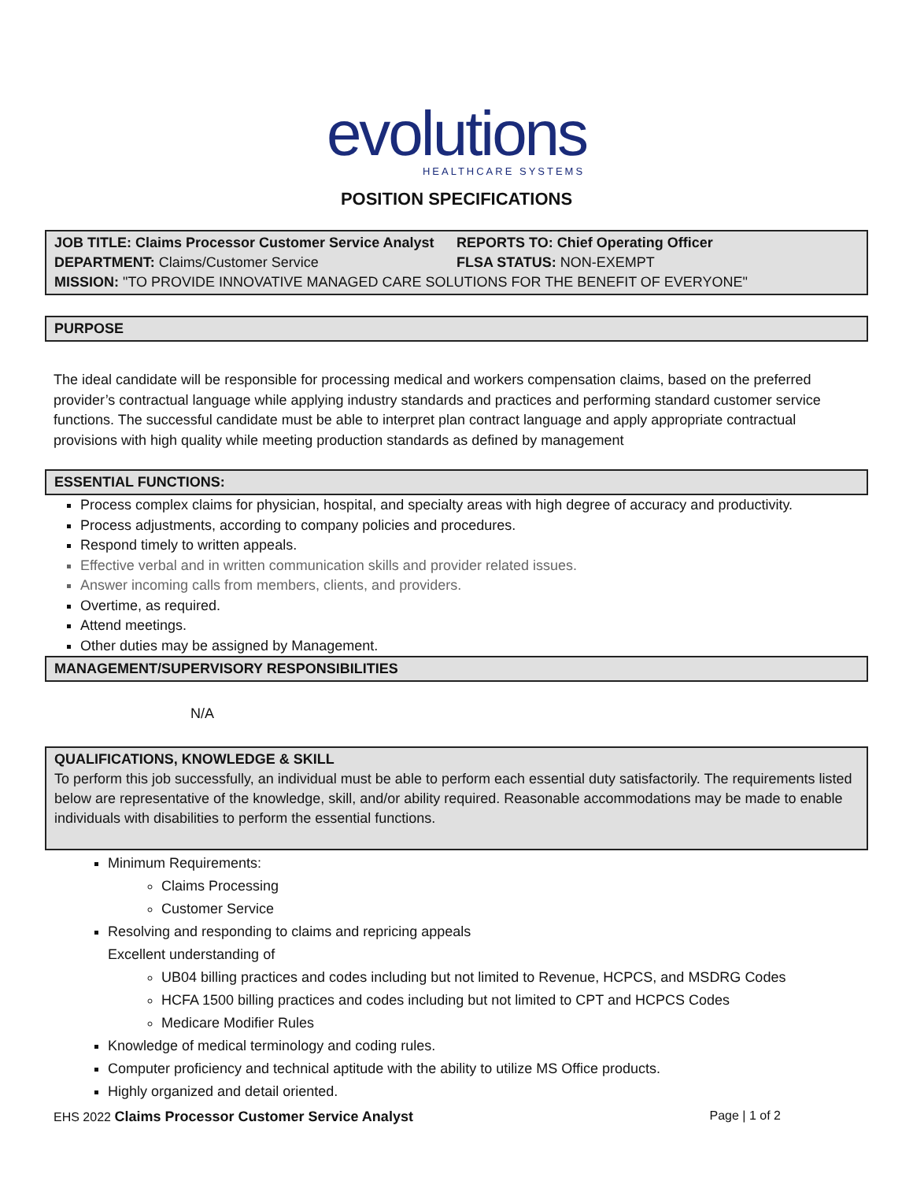evolutions
HEALTHCARE SYSTEMS
POSITION SPECIFICATIONS
JOB TITLE: Claims Processor Customer Service Analyst
REPORTS TO: Chief Operating Officer
DEPARTMENT: Claims/Customer Service FLSA STATUS: NON-EXEMPT
MISSION: "TO PROVIDE INNOVATIVE MANAGED CARE SOLUTIONS FOR THE BENEFIT OF EVERYONE"
PURPOSE
The ideal candidate will be responsible for processing medical and workers compensation claims, based on the preferred provider’s contractual language while applying industry standards and practices and performing standard customer service functions. The successful candidate must be able to interpret plan contract language and apply appropriate contractual provisions with high quality while meeting production standards as defined by management
ESSENTIAL FUNCTIONS:
Process complex claims for physician, hospital, and specialty areas with high degree of accuracy and productivity.
Process adjustments, according to company policies and procedures.
Respond timely to written appeals.
Effective verbal and in written communication skills and provider related issues.
Answer incoming calls from members, clients, and providers.
Overtime, as required.
Attend meetings.
Other duties may be assigned by Management.
MANAGEMENT/SUPERVISORY RESPONSIBILITIES
N/A
QUALIFICATIONS, KNOWLEDGE & SKILL
To perform this job successfully, an individual must be able to perform each essential duty satisfactorily. The requirements listed below are representative of the knowledge, skill, and/or ability required. Reasonable accommodations may be made to enable individuals with disabilities to perform the essential functions.
Minimum Requirements:
Claims Processing
Customer Service
Resolving and responding to claims and repricing appeals
Excellent understanding of
UB04 billing practices and codes including but not limited to Revenue, HCPCS, and MSDRG Codes
HCFA 1500 billing practices and codes including but not limited to CPT and HCPCS Codes
Medicare Modifier Rules
Knowledge of medical terminology and coding rules.
Computer proficiency and technical aptitude with the ability to utilize MS Office products.
Highly organized and detail oriented.
EHS 2022 Claims Processor Customer Service Analyst Page | 1 of 2